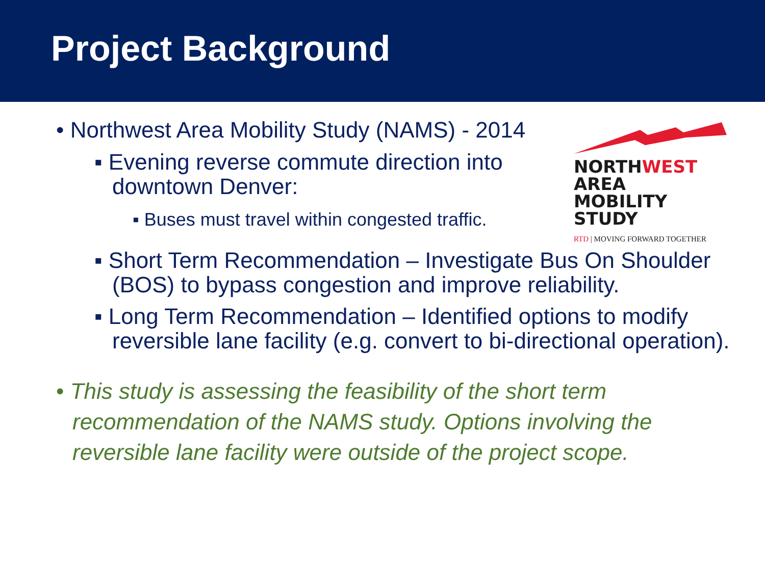Project Background
NORTHWEST AREA
MOBILITY STUDY
RTD | MOVING FORWARD TOGETHER
• Northwest Area Mobility Study (NAMS) - 2014
▪ Evening reverse commute direction into downtown Denver:
▪ Buses must travel within congested traffic.
▪ Short Term Recommendation – Investigate Bus On Shoulder (BOS) to bypass congestion and improve reliability.
▪ Long Term Recommendation – Identified options to modify reversible lane facility (e.g. convert to bi-directional operation).
• This study is assessing the feasibility of the short term recommendation of the NAMS study. Options involving the reversible lane facility were outside of the project scope.